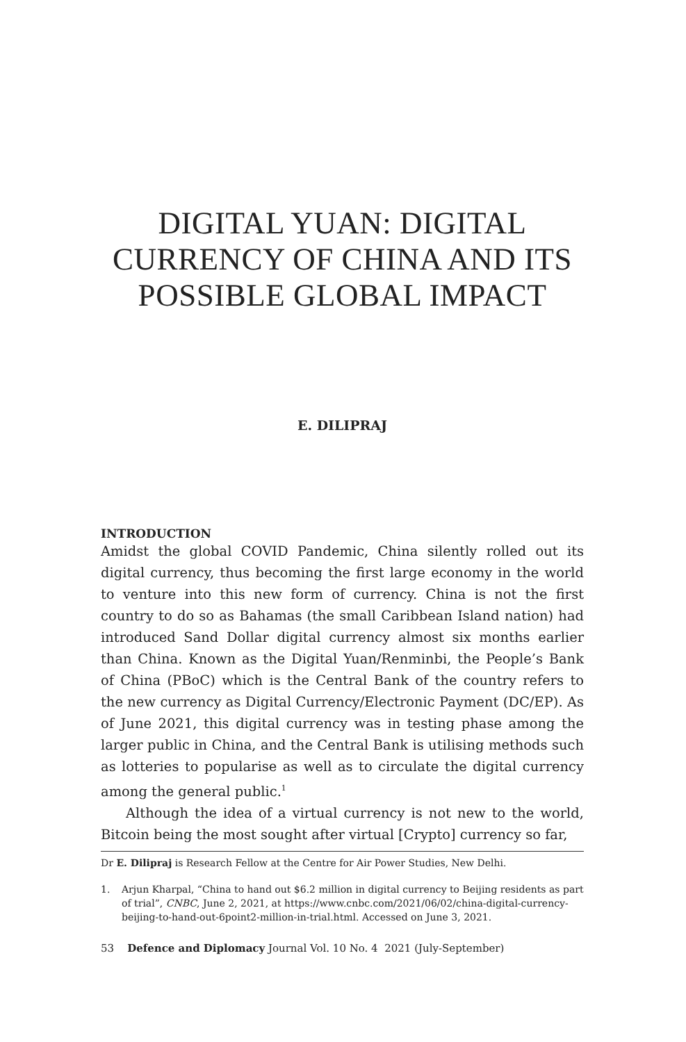DIGITAL YUAN: DIGITAL CURRENCY OF CHINA AND ITS POSSIBLE GLOBAL IMPACT
E. DILIPRAJ
INTRODUCTION
Amidst the global COVID Pandemic, China silently rolled out its digital currency, thus becoming the first large economy in the world to venture into this new form of currency. China is not the first country to do so as Bahamas (the small Caribbean Island nation) had introduced Sand Dollar digital currency almost six months earlier than China. Known as the Digital Yuan/Renminbi, the People’s Bank of China (PBoC) which is the Central Bank of the country refers to the new currency as Digital Currency/Electronic Payment (DC/EP). As of June 2021, this digital currency was in testing phase among the larger public in China, and the Central Bank is utilising methods such as lotteries to popularise as well as to circulate the digital currency among the general public.<sup>1</sup>
Although the idea of a virtual currency is not new to the world, Bitcoin being the most sought after virtual [Crypto] currency so far,
Dr E. Dilipraj is Research Fellow at the Centre for Air Power Studies, New Delhi.
1. Arjun Kharpal, “China to hand out $6.2 million in digital currency to Beijing residents as part of trial”, CNBC, June 2, 2021, at https://www.cnbc.com/2021/06/02/china-digital-currency-beijing-to-hand-out-6point2-million-in-trial.html. Accessed on June 3, 2021.
53 Defence and Diplomacy Journal Vol. 10 No. 4 2021 (July-September)